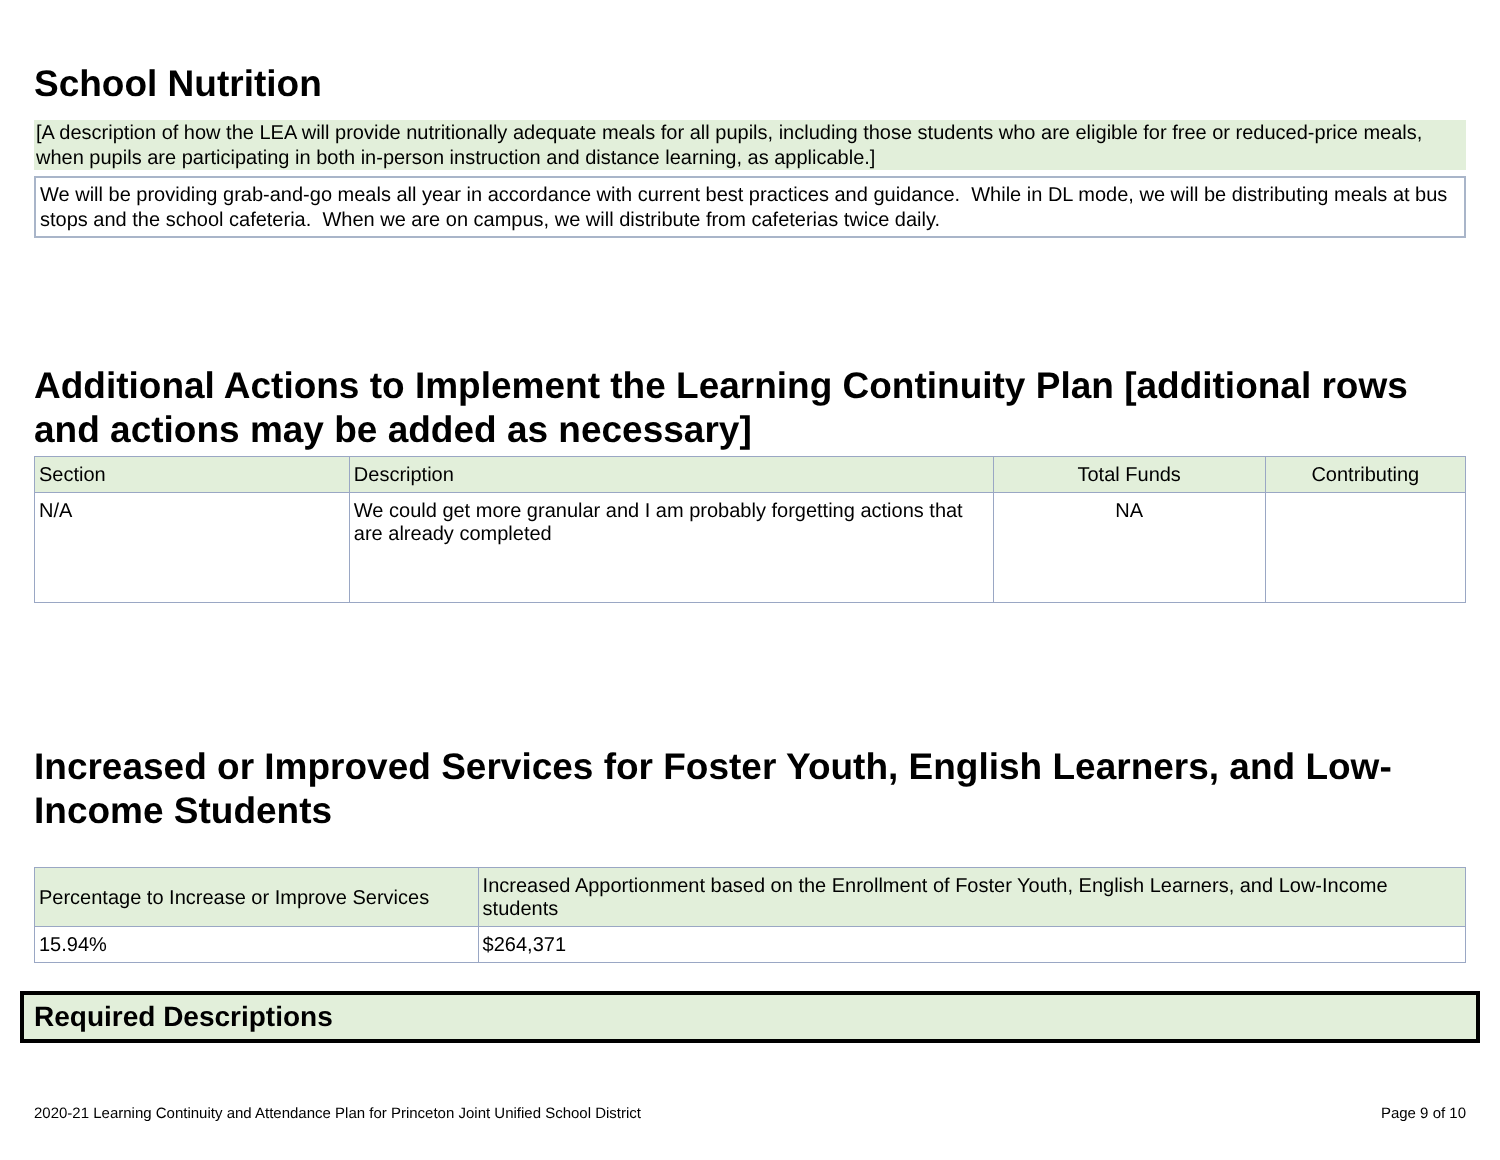School Nutrition
[A description of how the LEA will provide nutritionally adequate meals for all pupils, including those students who are eligible for free or reduced-price meals, when pupils are participating in both in-person instruction and distance learning, as applicable.]
We will be providing grab-and-go meals all year in accordance with current best practices and guidance. While in DL mode, we will be distributing meals at bus stops and the school cafeteria. When we are on campus, we will distribute from cafeterias twice daily.
Additional Actions to Implement the Learning Continuity Plan [additional rows and actions may be added as necessary]
| Section | Description | Total Funds | Contributing |
| --- | --- | --- | --- |
| N/A | We could get more granular and I am probably forgetting actions that are already completed | NA | |
Increased or Improved Services for Foster Youth, English Learners, and Low-Income Students
| Percentage to Increase or Improve Services | Increased Apportionment based on the Enrollment of Foster Youth, English Learners, and Low-Income students |
| --- | --- |
| 15.94% | $264,371 |
Required Descriptions
2020-21 Learning Continuity and Attendance Plan for Princeton Joint Unified School District Page 9 of 10